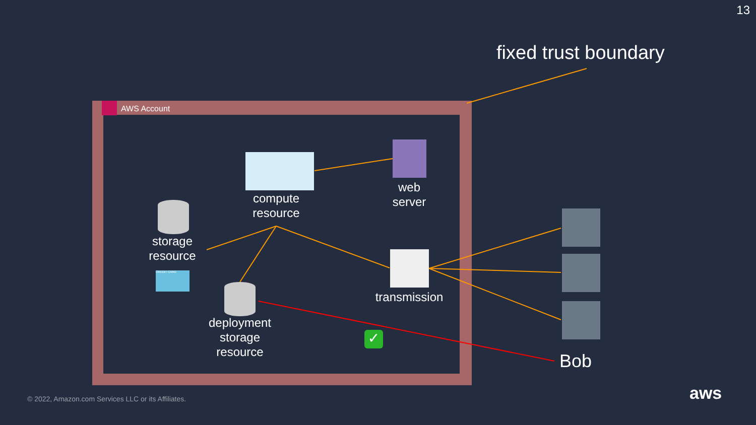13
fixed trust boundary
AWS Account
CREDIT CARD
✓
compute
resource
web
server
storage
resource
deployment
storage
resource
transmission
Bob
© 2022, Amazon.com Services LLC or its Affiliates.
aws